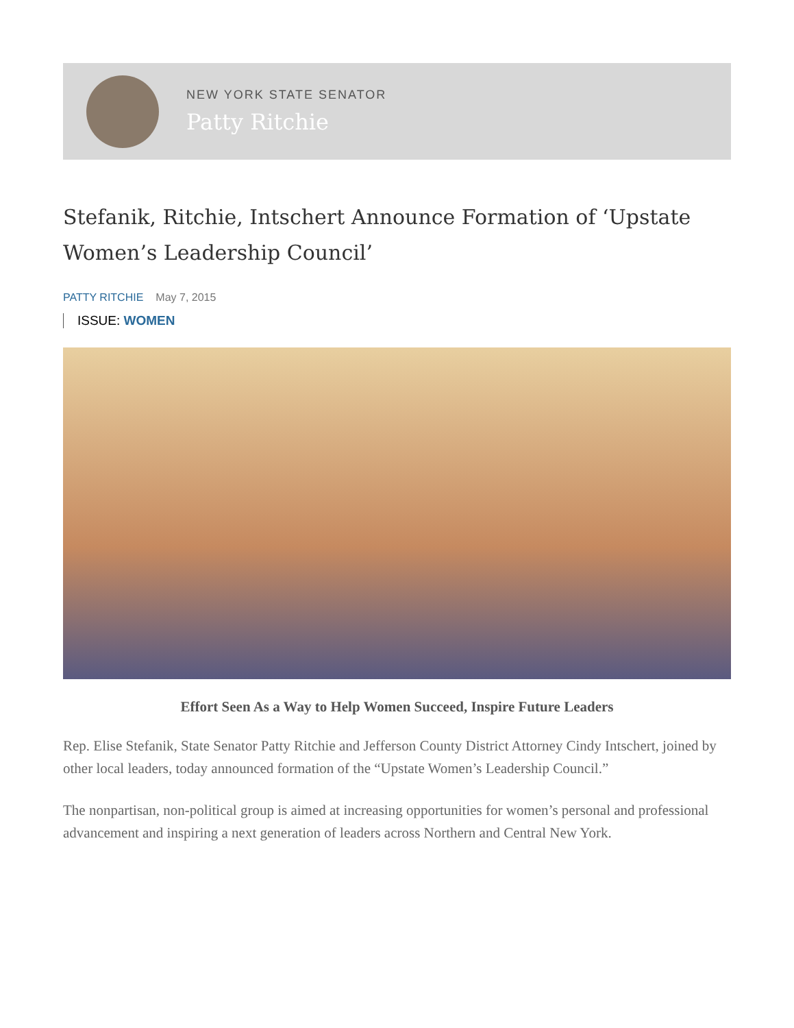NEW YORK STATE SENATOR
Patty Ritchie
Stefanik, Ritchie, Intschert Announce Formation of ‘Upstate Women’s Leadership Council’
PATTY RITCHIE May 7, 2015
ISSUE: WOMEN
Effort Seen As a Way to Help Women Succeed, Inspire Future Leaders
Rep. Elise Stefanik, State Senator Patty Ritchie and Jefferson County District Attorney Cindy Intschert, joined by other local leaders, today announced formation of the “Upstate Women’s Leadership Council.”
The nonpartisan, non-political group is aimed at increasing opportunities for women’s personal and professional advancement and inspiring a next generation of leaders across Northern and Central New York.